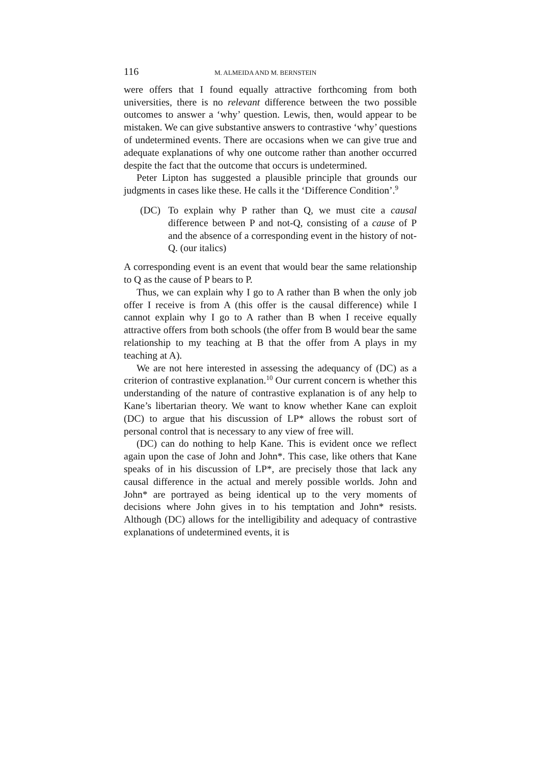116 M. ALMEIDA AND M. BERNSTEIN
were offers that I found equally attractive forthcoming from both universities, there is no relevant difference between the two possible outcomes to answer a ‘why’ question. Lewis, then, would appear to be mistaken. We can give substantive answers to contrastive ‘why’ questions of undetermined events. There are occasions when we can give true and adequate explanations of why one outcome rather than another occurred despite the fact that the outcome that occurs is undetermined.
Peter Lipton has suggested a plausible principle that grounds our judgments in cases like these. He calls it the ‘Difference Condition’.<sup>9</sup>
(DC) To explain why P rather than Q, we must cite a causal difference between P and not-Q, consisting of a cause of P and the absence of a corresponding event in the history of not-Q. (our italics)
A corresponding event is an event that would bear the same relationship to Q as the cause of P bears to P.
Thus, we can explain why I go to A rather than B when the only job offer I receive is from A (this offer is the causal difference) while I cannot explain why I go to A rather than B when I receive equally attractive offers from both schools (the offer from B would bear the same relationship to my teaching at B that the offer from A plays in my teaching at A).
We are not here interested in assessing the adequancy of (DC) as a criterion of contrastive explanation.<sup>10</sup> Our current concern is whether this understanding of the nature of contrastive explanation is of any help to Kane’s libertarian theory. We want to know whether Kane can exploit (DC) to argue that his discussion of LP* allows the robust sort of personal control that is necessary to any view of free will.
(DC) can do nothing to help Kane. This is evident once we reflect again upon the case of John and John*. This case, like others that Kane speaks of in his discussion of LP*, are precisely those that lack any causal difference in the actual and merely possible worlds. John and John* are portrayed as being identical up to the very moments of decisions where John gives in to his temptation and John* resists. Although (DC) allows for the intelligibility and adequacy of contrastive explanations of undetermined events, it is